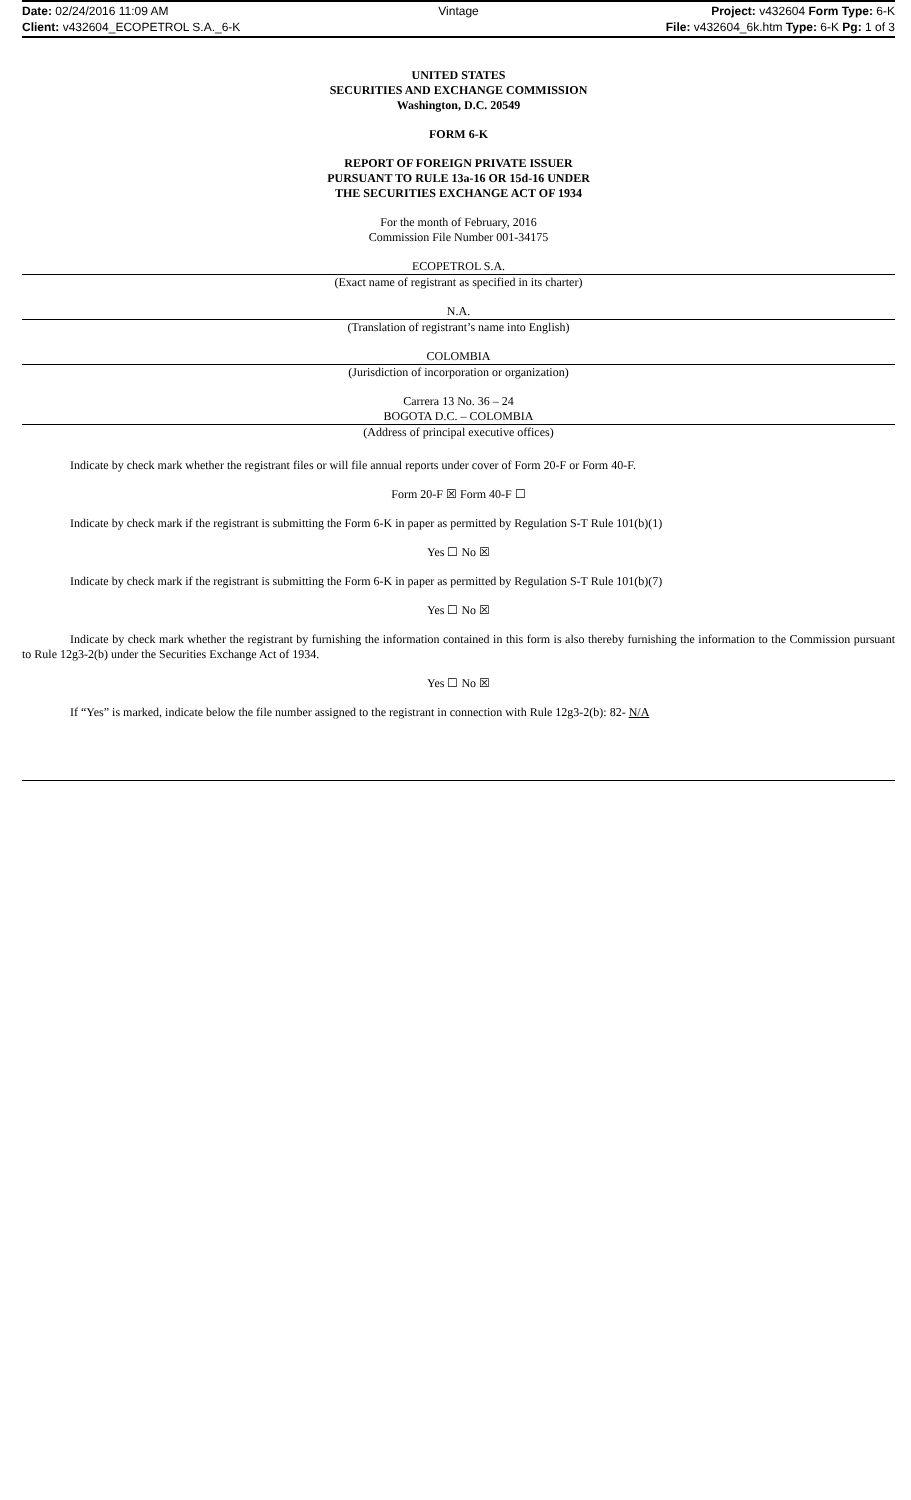Date: 02/24/2016 11:09 AM
Vintage
Project: v432604 Form Type: 6-K
Client: v432604_ECOPETROL S.A._6-K
File: v432604_6k.htm Type: 6-K Pg: 1 of 3
UNITED STATES
SECURITIES AND EXCHANGE COMMISSION
Washington, D.C. 20549
FORM 6-K
REPORT OF FOREIGN PRIVATE ISSUER
PURSUANT TO RULE 13a-16 OR 15d-16 UNDER
THE SECURITIES EXCHANGE ACT OF 1934
For the month of February, 2016
Commission File Number 001-34175
ECOPETROL S.A.
(Exact name of registrant as specified in its charter)
N.A.
(Translation of registrant’s name into English)
COLOMBIA
(Jurisdiction of incorporation or organization)
Carrera 13 No. 36 – 24
BOGOTA D.C. – COLOMBIA
(Address of principal executive offices)
Indicate by check mark whether the registrant files or will file annual reports under cover of Form 20-F or Form 40-F.
Form 20-F ☒ Form 40-F ☐
Indicate by check mark if the registrant is submitting the Form 6-K in paper as permitted by Regulation S-T Rule 101(b)(1)
Yes ☐ No ☒
Indicate by check mark if the registrant is submitting the Form 6-K in paper as permitted by Regulation S-T Rule 101(b)(7)
Yes ☐ No ☒
Indicate by check mark whether the registrant by furnishing the information contained in this form is also thereby furnishing the information to the Commission pursuant to Rule 12g3-2(b) under the Securities Exchange Act of 1934.
Yes ☐ No ☒
If “Yes” is marked, indicate below the file number assigned to the registrant in connection with Rule 12g3-2(b): 82- N/A